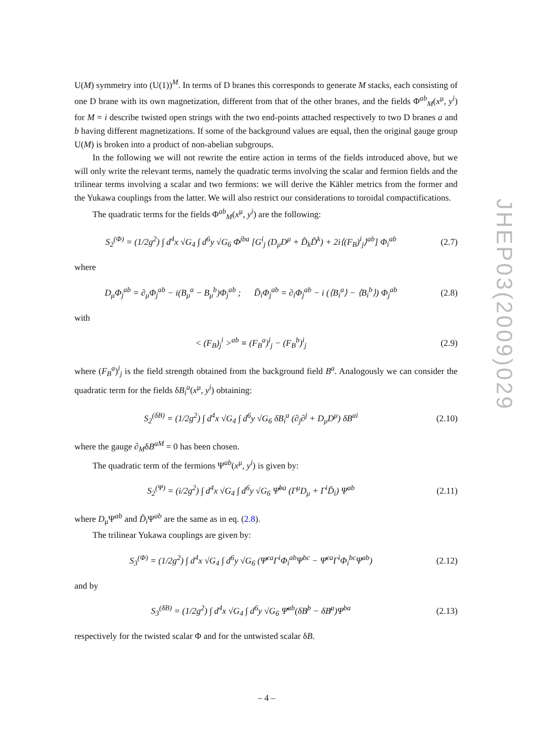U(M) symmetry into (U(1))<sup>M</sup>. In terms of D branes this corresponds to generate M stacks, each consisting of one D brane with its own magnetization, different from that of the other branes, and the fields Φ<sup>ab</sup><sub>M</sub>(x<sup>μ</sup>, y<sup>i</sup>) for M = i describe twisted open strings with the two end-points attached respectively to two D branes a and b having different magnetizations. If some of the background values are equal, then the original gauge group U(M) is broken into a product of non-abelian subgroups.
In the following we will not rewrite the entire action in terms of the fields introduced above, but we will only write the relevant terms, namely the quadratic terms involving the scalar and fermion fields and the trilinear terms involving a scalar and two fermions: we will derive the Kähler metrics from the former and the Yukawa couplings from the latter. We will also restrict our considerations to toroidal compactifications.
The quadratic terms for the fields Φ<sup>ab</sup><sub>M</sub>(x<sup>μ</sup>, y<sup>i</sup>) are the following:
S<sub>2</sub><sup>(Φ)</sup> = (1/2g<sup>2</sup>) ∫ d<sup>4</sup>x √G<sub>4</sub> ∫ d<sup>6</sup>y √G<sub>6</sub> Φ<sup>jba</sup> [G<sup>i</sup><sub>j</sub> (D<sub>μ</sub>D<sup>μ</sup> + D̃<sub>k</sub>D̃<sup>k</sup>) + 2i⟨(F<sub>B</sub>)<sup>i</sup><sub>j</sub>⟩<sup>ab</sup>] Φ<sub>i</sub><sup>ab</sup> (2.7)
where
D<sub>μ</sub>Φ<sub>j</sub><sup>ab</sup> = ∂<sub>μ</sub>Φ<sub>j</sub><sup>ab</sup> − i(B<sub>μ</sub><sup>a</sup> − B<sub>μ</sub><sup>b</sup>)Φ<sub>j</sub><sup>ab</sup> ; D̃<sub>i</sub>Φ<sub>j</sub><sup>ab</sup> = ∂<sub>i</sub>Φ<sub>j</sub><sup>ab</sup> − i (⟨B<sub>i</sub><sup>a</sup>⟩ − ⟨B<sub>i</sub><sup>b</sup>⟩) Φ<sub>j</sub><sup>ab</sup> (2.8)
with
< (F<sub>B</sub>)<sub>j</sub><sup>i</sup> ><sup>ab</sup> ≡ (F<sub>B</sub><sup>a</sup>)<sup>i</sup><sub>j</sub> − (F<sub>B</sub><sup>b</sup>)<sup>i</sup><sub>j</sub> (2.9)
where (F<sub>B</sub><sup>a</sup>)<sup>i</sup><sub>j</sub> is the field strength obtained from the background field B<sup>a</sup>. Analogously we can consider the quadratic term for the fields δB<sub>i</sub><sup>a</sup>(x<sup>μ</sup>, y<sup>i</sup>) obtaining:
S<sub>2</sub><sup>(δB)</sup> = (1/2g<sup>2</sup>) ∫ d<sup>4</sup>x √G<sub>4</sub> ∫ d<sup>6</sup>y √G<sub>6</sub> δB<sub>i</sub><sup>a</sup> (∂<sub>j</sub>∂<sup>j</sup> + D<sub>μ</sub>D<sup>μ</sup>) δB<sup>ai</sup> (2.10)
where the gauge ∂<sub>M</sub>δB<sup>aM</sup> = 0 has been chosen.
The quadratic term of the fermions Ψ<sup>ab</sup>(x<sup>μ</sup>, y<sup>i</sup>) is given by:
S<sub>2</sub><sup>(Ψ)</sup> = (i/2g<sup>2</sup>) ∫ d<sup>4</sup>x √G<sub>4</sub> ∫ d<sup>6</sup>y √G<sub>6</sub> Ψ̄<sup>ba</sup> (Γ<sup>μ</sup>D<sub>μ</sub> + Γ<sup>i</sup>D̃<sub>i</sub>) Ψ<sup>ab</sup> (2.11)
where D<sub>μ</sub>Ψ<sup>ab</sup> and D̃<sub>i</sub>Ψ<sup>ab</sup> are the same as in eq. (2.8).
The trilinear Yukawa couplings are given by:
S<sub>3</sub><sup>(Φ)</sup> = (1/2g<sup>2</sup>) ∫ d<sup>4</sup>x √G<sub>4</sub> ∫ d<sup>6</sup>y √G<sub>6</sub> (Ψ̄<sup>ca</sup>Γ<sup>i</sup>Φ<sub>i</sub><sup>ab</sup>Ψ<sup>bc</sup> − Ψ̄<sup>ca</sup>Γ<sup>i</sup>Φ<sub>i</sub><sup>bc</sup>Ψ<sup>ab</sup>) (2.12)
and by
S<sub>3</sub><sup>(δB)</sup> = (1/2g<sup>2</sup>) ∫ d<sup>4</sup>x √G<sub>4</sub> ∫ d<sup>6</sup>y √G<sub>6</sub> Ψ̄<sup>ab</sup>(δB̸<sup>b</sup> − δB̸<sup>a</sup>)Ψ<sup>ba</sup> (2.13)
respectively for the twisted scalar Φ and for the untwisted scalar δB.
JHEP03(2009)029
– 4 –